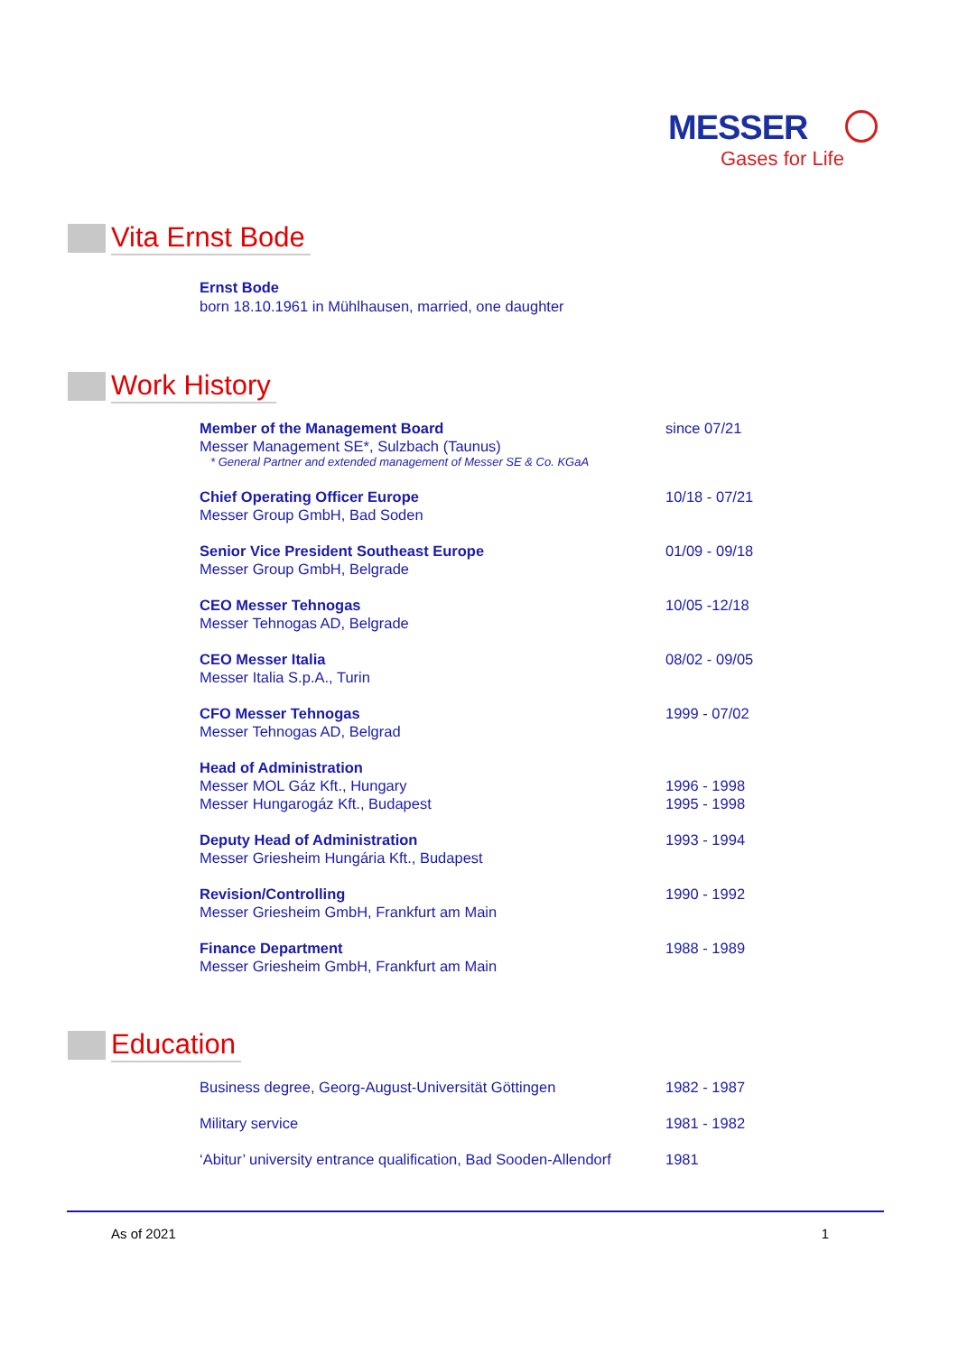MESSER
Gases for Life
Vita Ernst Bode
Ernst Bode
born 18.10.1961 in Mühlhausen, married, one daughter
Work History
Member of the Management Board
Messer Management SE*, Sulzbach (Taunus)
* General Partner and extended management of Messer SE & Co. KGaA
since 07/21
Chief Operating Officer Europe
Messer Group GmbH, Bad Soden
10/18 - 07/21
Senior Vice President Southeast Europe
Messer Group GmbH, Belgrade
01/09 - 09/18
CEO Messer Tehnogas
Messer Tehnogas AD, Belgrade
10/05 -12/18
CEO Messer Italia
Messer Italia S.p.A., Turin
08/02 - 09/05
CFO Messer Tehnogas
Messer Tehnogas AD, Belgrad
1999 - 07/02
Head of Administration
Messer MOL Gáz Kft., Hungary
Messer Hungarogáz Kft., Budapest
1996 - 1998
1995 - 1998
Deputy Head of Administration
Messer Griesheim Hungária Kft., Budapest
1993 - 1994
Revision/Controlling
Messer Griesheim GmbH, Frankfurt am Main
1990 - 1992
Finance Department
Messer Griesheim GmbH, Frankfurt am Main
1988 - 1989
Education
Business degree, Georg-August-Universität Göttingen 1982 - 1987
Military service 1981 - 1982
‘Abitur’ university entrance qualification, Bad Sooden-Allendorf
1981
As of 2021 1